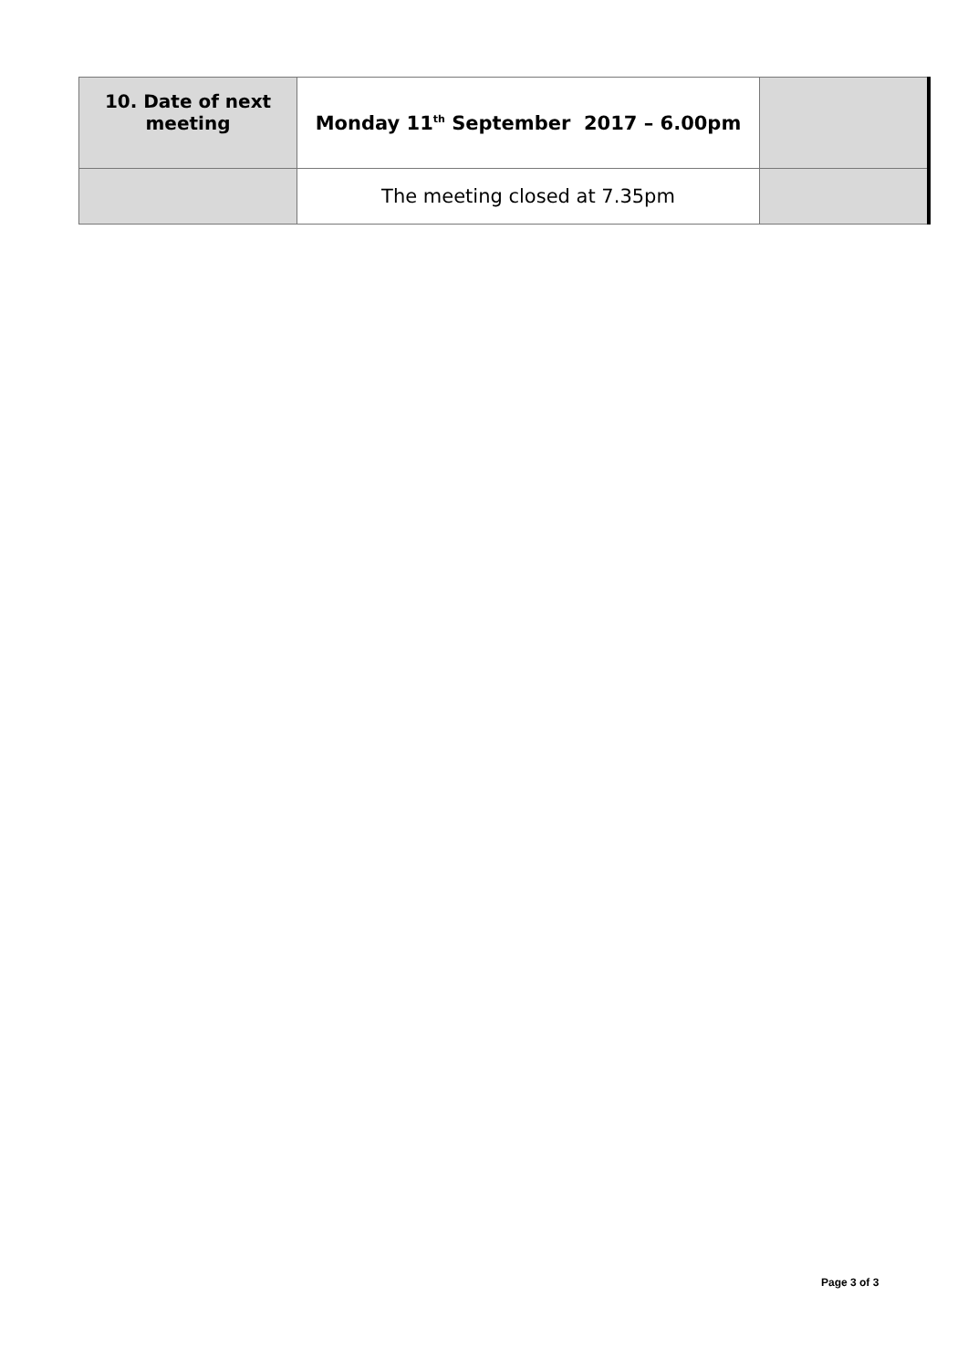| 10. Date of next meeting | Monday 11<sup>th</sup> September 2017 – 6.00pm | |
| | The meeting closed at 7.35pm | |
Page 3 of 3